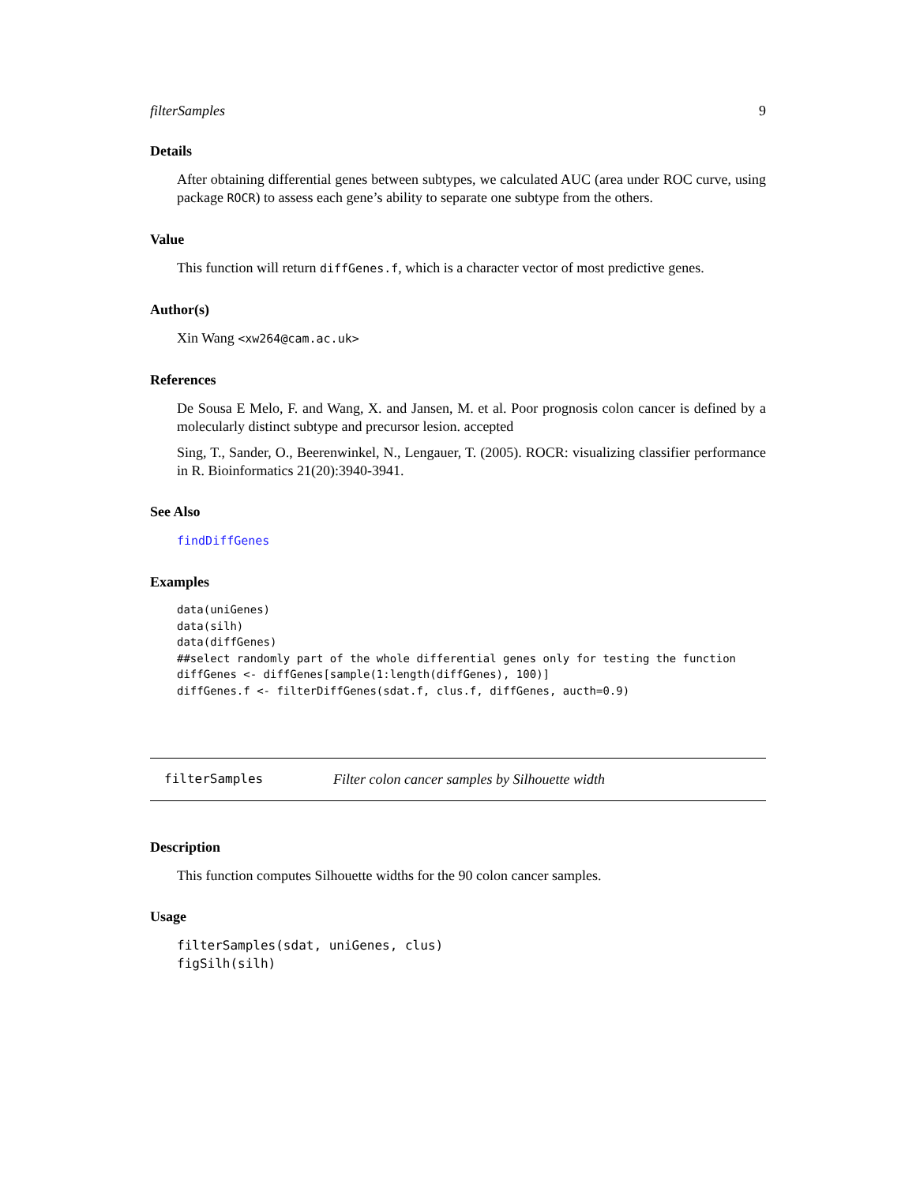filterSamples 9
Details
After obtaining differential genes between subtypes, we calculated AUC (area under ROC curve, using package ROCR) to assess each gene’s ability to separate one subtype from the others.
Value
This function will return diffGenes.f, which is a character vector of most predictive genes.
Author(s)
Xin Wang <xw264@cam.ac.uk>
References
De Sousa E Melo, F. and Wang, X. and Jansen, M. et al. Poor prognosis colon cancer is defined by a molecularly distinct subtype and precursor lesion. accepted
Sing, T., Sander, O., Beerenwinkel, N., Lengauer, T. (2005). ROCR: visualizing classifier performance in R. Bioinformatics 21(20):3940-3941.
See Also
findDiffGenes
Examples
data(uniGenes)
data(silh)
data(diffGenes)
##select randomly part of the whole differential genes only for testing the function
diffGenes <- diffGenes[sample(1:length(diffGenes), 100)]
diffGenes.f <- filterDiffGenes(sdat.f, clus.f, diffGenes, aucth=0.9)
filterSamples Filter colon cancer samples by Silhouette width
Description
This function computes Silhouette widths for the 90 colon cancer samples.
Usage
filterSamples(sdat, uniGenes, clus)
figSilh(silh)